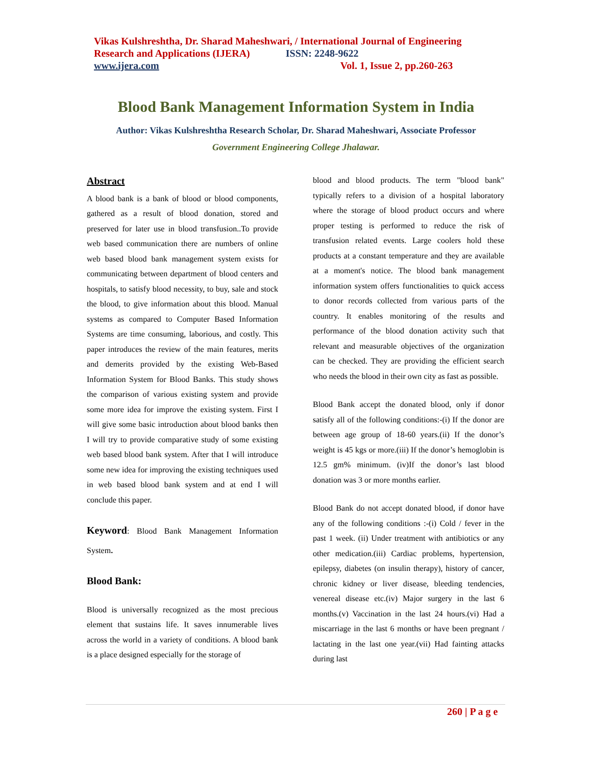Vikas Kulshreshtha, Dr. Sharad Maheshwari, / International Journal of Engineering Research and Applications (IJERA) ISSN: 2248-9622
www.ijera.com Vol. 1, Issue 2, pp.260-263
Blood Bank Management Information System in India
Author: Vikas Kulshreshtha Research Scholar, Dr. Sharad Maheshwari, Associate Professor
Government Engineering College Jhalawar.
Abstract
A blood bank is a bank of blood or blood components, gathered as a result of blood donation, stored and preserved for later use in blood transfusion..To provide web based communication there are numbers of online web based blood bank management system exists for communicating between department of blood centers and hospitals, to satisfy blood necessity, to buy, sale and stock the blood, to give information about this blood. Manual systems as compared to Computer Based Information Systems are time consuming, laborious, and costly. This paper introduces the review of the main features, merits and demerits provided by the existing Web-Based Information System for Blood Banks. This study shows the comparison of various existing system and provide some more idea for improve the existing system. First I will give some basic introduction about blood banks then I will try to provide comparative study of some existing web based blood bank system. After that I will introduce some new idea for improving the existing techniques used in web based blood bank system and at end I will conclude this paper.
Keyword: Blood Bank Management Information System.
Blood Bank:
Blood is universally recognized as the most precious element that sustains life. It saves innumerable lives across the world in a variety of conditions. A blood bank is a place designed especially for the storage of
blood and blood products. The term "blood bank" typically refers to a division of a hospital laboratory where the storage of blood product occurs and where proper testing is performed to reduce the risk of transfusion related events. Large coolers hold these products at a constant temperature and they are available at a moment's notice. The blood bank management information system offers functionalities to quick access to donor records collected from various parts of the country. It enables monitoring of the results and performance of the blood donation activity such that relevant and measurable objectives of the organization can be checked. They are providing the efficient search who needs the blood in their own city as fast as possible.
Blood Bank accept the donated blood, only if donor satisfy all of the following conditions:-(i) If the donor are between age group of 18-60 years.(ii) If the donor’s weight is 45 kgs or more.(iii) If the donor’s hemoglobin is 12.5 gm% minimum. (iv)If the donor’s last blood donation was 3 or more months earlier.
Blood Bank do not accept donated blood, if donor have any of the following conditions :-(i) Cold / fever in the past 1 week. (ii) Under treatment with antibiotics or any other medication.(iii) Cardiac problems, hypertension, epilepsy, diabetes (on insulin therapy), history of cancer, chronic kidney or liver disease, bleeding tendencies, venereal disease etc.(iv) Major surgery in the last 6 months.(v) Vaccination in the last 24 hours.(vi) Had a miscarriage in the last 6 months or have been pregnant / lactating in the last one year.(vii) Had fainting attacks during last
260 | P a g e